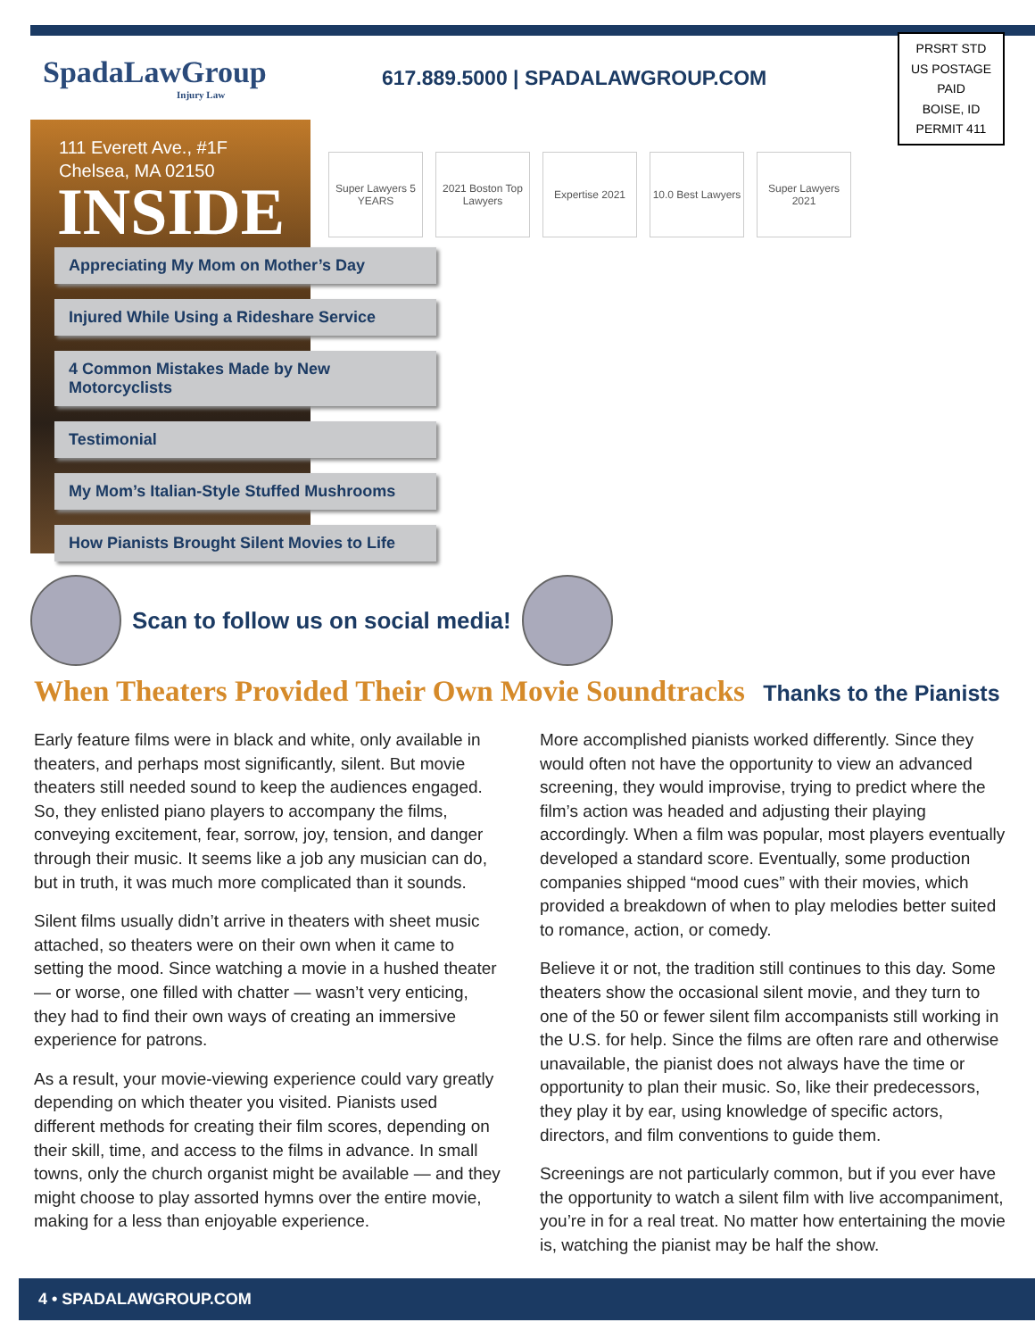SpadaLawGroup
Injury Law
617.889.5000 | SPADALAWGROUP.COM
PRSRT STD
US POSTAGE
PAID
BOISE, ID
PERMIT 411
111 Everett Ave., #1F
Chelsea, MA 02150
INSIDE
Appreciating My Mom on Mother’s Day
Injured While Using a Rideshare Service
4 Common Mistakes Made by New Motorcyclists
Testimonial
My Mom’s Italian-Style Stuffed Mushrooms
How Pianists Brought Silent Movies to Life
Super Lawyers 5 YEARS
2021 Boston Top Lawyers
Expertise 2021 10.0 Best Lawyers
Super Lawyers 2021
Scan to follow us on social media!
When Theaters Provided Their Own Movie Soundtracks Thanks to the Pianists
Early feature films were in black and white, only available in theaters, and perhaps most significantly, silent. But movie theaters still needed sound to keep the audiences engaged. So, they enlisted piano players to accompany the films, conveying excitement, fear, sorrow, joy, tension, and danger through their music. It seems like a job any musician can do, but in truth, it was much more complicated than it sounds.
Silent films usually didn’t arrive in theaters with sheet music attached, so theaters were on their own when it came to setting the mood. Since watching a movie in a hushed theater — or worse, one filled with chatter — wasn’t very enticing, they had to find their own ways of creating an immersive experience for patrons.
As a result, your movie-viewing experience could vary greatly depending on which theater you visited. Pianists used different methods for creating their film scores, depending on their skill, time, and access to the films in advance. In small towns, only the church organist might be available — and they might choose to play assorted hymns over the entire movie, making for a less than enjoyable experience.
More accomplished pianists worked differently. Since they would often not have the opportunity to view an advanced screening, they would improvise, trying to predict where the film’s action was headed and adjusting their playing accordingly. When a film was popular, most players eventually developed a standard score. Eventually, some production companies shipped “mood cues” with their movies, which provided a breakdown of when to play melodies better suited to romance, action, or comedy.
Believe it or not, the tradition still continues to this day. Some theaters show the occasional silent movie, and they turn to one of the 50 or fewer silent film accompanists still working in the U.S. for help. Since the films are often rare and otherwise unavailable, the pianist does not always have the time or opportunity to plan their music. So, like their predecessors, they play it by ear, using knowledge of specific actors, directors, and film conventions to guide them.
Screenings are not particularly common, but if you ever have the opportunity to watch a silent film with live accompaniment, you’re in for a real treat. No matter how entertaining the movie is, watching the pianist may be half the show.
4 • SPADALAWGROUP.COM